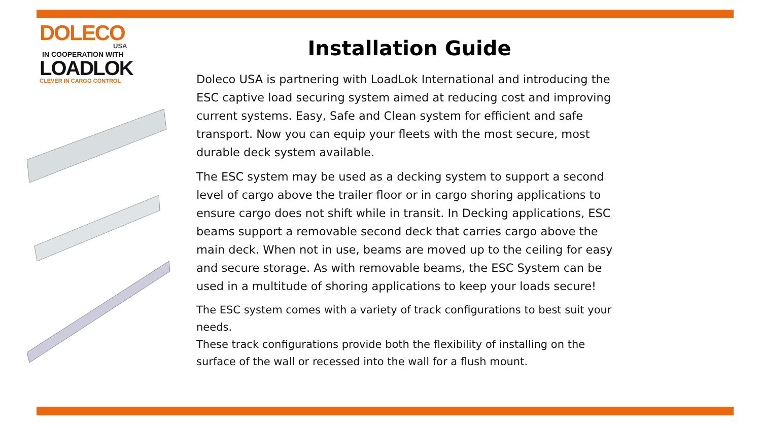DOLECO
USA
IN COOPERATION WITH
LOADLOK
CLEVER IN CARGO CONTROL
Installation Guide
Doleco USA is partnering with LoadLok International and introducing the ESC captive load securing system aimed at reducing cost and improving current systems. Easy, Safe and Clean system for efficient and safe transport. Now you can equip your fleets with the most secure, most durable deck system available.
The ESC system may be used as a decking system to support a second level of cargo above the trailer floor or in cargo shoring applications to ensure cargo does not shift while in transit. In Decking applications, ESC beams support a removable second deck that carries cargo above the main deck. When not in use, beams are moved up to the ceiling for easy and secure storage. As with removable beams, the ESC System can be used in a multitude of shoring applications to keep your loads secure!
The ESC system comes with a variety of track configurations to best suit your needs.
These track configurations provide both the flexibility of installing on the surface of the wall or recessed into the wall for a flush mount.